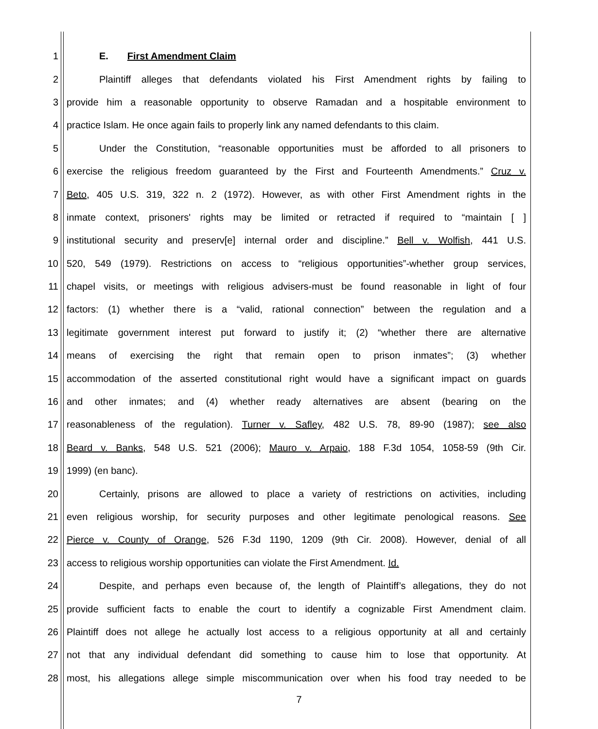1 E. First Amendment Claim
2 Plaintiff alleges that defendants violated his First Amendment rights by failing to
3 provide him a reasonable opportunity to observe Ramadan and a hospitable environment to
4 practice Islam. He once again fails to properly link any named defendants to this claim.
5 Under the Constitution, “reasonable opportunities must be afforded to all prisoners to
6 exercise the religious freedom guaranteed by the First and Fourteenth Amendments.” Cruz v.
7 Beto, 405 U.S. 319, 322 n. 2 (1972). However, as with other First Amendment rights in the
8 inmate context, prisoners' rights may be limited or retracted if required to “maintain [ ]
9 institutional security and preserv[e] internal order and discipline.” Bell v. Wolfish, 441 U.S.
10 520, 549 (1979). Restrictions on access to “religious opportunities”-whether group services,
11 chapel visits, or meetings with religious advisers-must be found reasonable in light of four
12 factors: (1) whether there is a “valid, rational connection” between the regulation and a
13 legitimate government interest put forward to justify it; (2) “whether there are alternative
14 means of exercising the right that remain open to prison inmates”; (3) whether
15 accommodation of the asserted constitutional right would have a significant impact on guards
16 and other inmates; and (4) whether ready alternatives are absent (bearing on the
17 reasonableness of the regulation). Turner v. Safley, 482 U.S. 78, 89-90 (1987); see also
18 Beard v. Banks, 548 U.S. 521 (2006); Mauro v. Arpaio, 188 F.3d 1054, 1058-59 (9th Cir.
19 1999) (en banc).
20 Certainly, prisons are allowed to place a variety of restrictions on activities, including
21 even religious worship, for security purposes and other legitimate penological reasons. See
22 Pierce v. County of Orange, 526 F.3d 1190, 1209 (9th Cir. 2008). However, denial of all
23 access to religious worship opportunities can violate the First Amendment. Id.
24 Despite, and perhaps even because of, the length of Plaintiff’s allegations, they do not
25 provide sufficient facts to enable the court to identify a cognizable First Amendment claim.
26 Plaintiff does not allege he actually lost access to a religious opportunity at all and certainly
27 not that any individual defendant did something to cause him to lose that opportunity. At
28 most, his allegations allege simple miscommunication over when his food tray needed to be
7